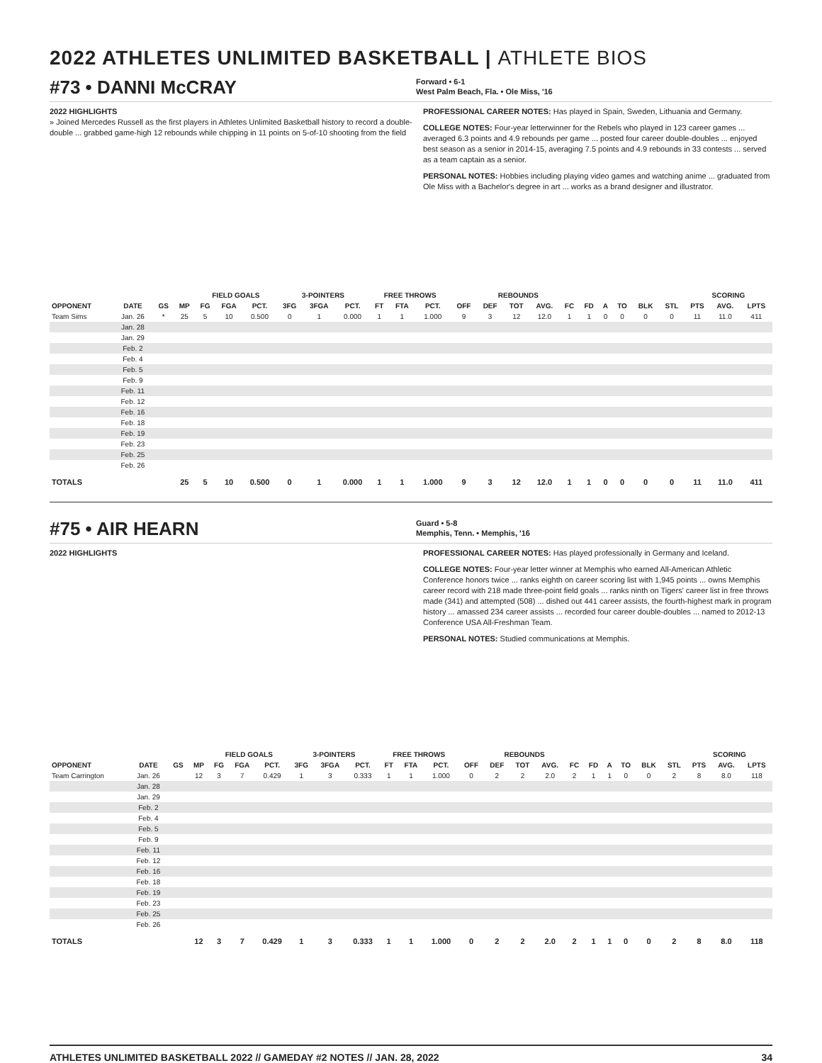2022 ATHLETES UNLIMITED BASKETBALL | ATHLETE BIOS
#73 • DANNI McCRAY
Forward • 6-1
West Palm Beach, Fla. • Ole Miss, '16
2022 HIGHLIGHTS
» Joined Mercedes Russell as the first players in Athletes Unlimited Basketball history to record a double-double ... grabbed game-high 12 rebounds while chipping in 11 points on 5-of-10 shooting from the field
PROFESSIONAL CAREER NOTES: Has played in Spain, Sweden, Lithuania and Germany.
COLLEGE NOTES: Four-year letterwinner for the Rebels who played in 123 career games ... averaged 6.3 points and 4.9 rebounds per game ... posted four career double-doubles ... enjoyed best season as a senior in 2014-15, averaging 7.5 points and 4.9 rebounds in 33 contests ... served as a team captain as a senior.
PERSONAL NOTES: Hobbies including playing video games and watching anime ... graduated from Ole Miss with a Bachelor's degree in art ... works as a brand designer and illustrator.
| | | | | FIELD GOALS | | | 3-POINTERS | | | FREE THROWS | | | | REBOUNDS | | | | | | | | | SCORING | | |
| --- | --- | --- | --- | --- | --- | --- | --- | --- | --- | --- | --- | --- | --- | --- | --- | --- | --- | --- | --- | --- | --- | --- | --- | --- | --- |
| OPPONENT | DATE | GS | MP | FG | FGA | PCT. | 3FG | 3FGA | PCT. | FT | FTA | PCT. | OFF | DEF | TOT | AVG. | FC | FD | A | TO | BLK | STL | PTS | AVG. | LPTS |
| Team Sims | Jan. 26 | * | 25 | 5 | 10 | 0.500 | 0 | 1 | 0.000 | 1 | 1 | 1.000 | 9 | 3 | 12 | 12.0 | 1 | 1 | 0 | 0 | 0 | 0 | 11 | 11.0 | 411 |
| | Jan. 28 | | | | | | | | | | | | | | | | | | | | | | | | |
| | Jan. 29 | | | | | | | | | | | | | | | | | | | | | | | | |
| | Feb. 2 | | | | | | | | | | | | | | | | | | | | | | | | |
| | Feb. 4 | | | | | | | | | | | | | | | | | | | | | | | | |
| | Feb. 5 | | | | | | | | | | | | | | | | | | | | | | | | |
| | Feb. 9 | | | | | | | | | | | | | | | | | | | | | | | | |
| | Feb. 11 | | | | | | | | | | | | | | | | | | | | | | | | |
| | Feb. 12 | | | | | | | | | | | | | | | | | | | | | | | | |
| | Feb. 16 | | | | | | | | | | | | | | | | | | | | | | | | |
| | Feb. 18 | | | | | | | | | | | | | | | | | | | | | | | | |
| | Feb. 19 | | | | | | | | | | | | | | | | | | | | | | | | |
| | Feb. 23 | | | | | | | | | | | | | | | | | | | | | | | | |
| | Feb. 25 | | | | | | | | | | | | | | | | | | | | | | | | |
| | Feb. 26 | | | | | | | | | | | | | | | | | | | | | | | | |
| TOTALS | | | 25 | 5 | 10 | 0.500 | 0 | 1 | 0.000 | 1 | 1 | 1.000 | 9 | 3 | 12 | 12.0 | 1 | 1 | 0 | 0 | 0 | 0 | 11 | 11.0 | 411 |
#75 • AIR HEARN
Guard • 5-8
Memphis, Tenn. • Memphis, '16
2022 HIGHLIGHTS PROFESSIONAL CAREER NOTES: Has played professionally in Germany and Iceland.
COLLEGE NOTES: Four-year letter winner at Memphis who earned All-American Athletic Conference honors twice ... ranks eighth on career scoring list with 1,945 points ... owns Memphis career record with 218 made three-point field goals ... ranks ninth on Tigers' career list in free throws made (341) and attempted (508) ... dished out 441 career assists, the fourth-highest mark in program history ... amassed 234 career assists ... recorded four career double-doubles ... named to 2012-13 Conference USA All-Freshman Team.
PERSONAL NOTES: Studied communications at Memphis.
| | | | | FIELD GOALS | | | 3-POINTERS | | | FREE THROWS | | | | REBOUNDS | | | | | | | | | SCORING | | |
| --- | --- | --- | --- | --- | --- | --- | --- | --- | --- | --- | --- | --- | --- | --- | --- | --- | --- | --- | --- | --- | --- | --- | --- | --- | --- |
| OPPONENT | DATE | GS | MP | FG | FGA | PCT. | 3FG | 3FGA | PCT. | FT | FTA | PCT. | OFF | DEF | TOT | AVG. | FC | FD | A | TO | BLK | STL | PTS | AVG. | LPTS |
| Team Carrington | Jan. 26 | | 12 | 3 | 7 | 0.429 | 1 | 3 | 0.333 | 1 | 1 | 1.000 | 0 | 2 | 2 | 2.0 | 2 | 1 | 1 | 0 | 0 | 2 | 8 | 8.0 | 118 |
| | Jan. 28 | | | | | | | | | | | | | | | | | | | | | | | | |
| | Jan. 29 | | | | | | | | | | | | | | | | | | | | | | | | |
| | Feb. 2 | | | | | | | | | | | | | | | | | | | | | | | | |
| | Feb. 4 | | | | | | | | | | | | | | | | | | | | | | | | |
| | Feb. 5 | | | | | | | | | | | | | | | | | | | | | | | | |
| | Feb. 9 | | | | | | | | | | | | | | | | | | | | | | | | |
| | Feb. 11 | | | | | | | | | | | | | | | | | | | | | | | | |
| | Feb. 12 | | | | | | | | | | | | | | | | | | | | | | | | |
| | Feb. 16 | | | | | | | | | | | | | | | | | | | | | | | | |
| | Feb. 18 | | | | | | | | | | | | | | | | | | | | | | | | |
| | Feb. 19 | | | | | | | | | | | | | | | | | | | | | | | | |
| | Feb. 23 | | | | | | | | | | | | | | | | | | | | | | | | |
| | Feb. 25 | | | | | | | | | | | | | | | | | | | | | | | | |
| | Feb. 26 | | | | | | | | | | | | | | | | | | | | | | | | |
| TOTALS | | | 12 | 3 | 7 | 0.429 | 1 | 3 | 0.333 | 1 | 1 | 1.000 | 0 | 2 | 2 | 2.0 | 2 | 1 | 1 | 0 | 0 | 2 | 8 | 8.0 | 118 |
ATHLETES UNLIMITED BASKETBALL 2022 // GAMEDAY #2 NOTES // JAN. 28, 2022 34